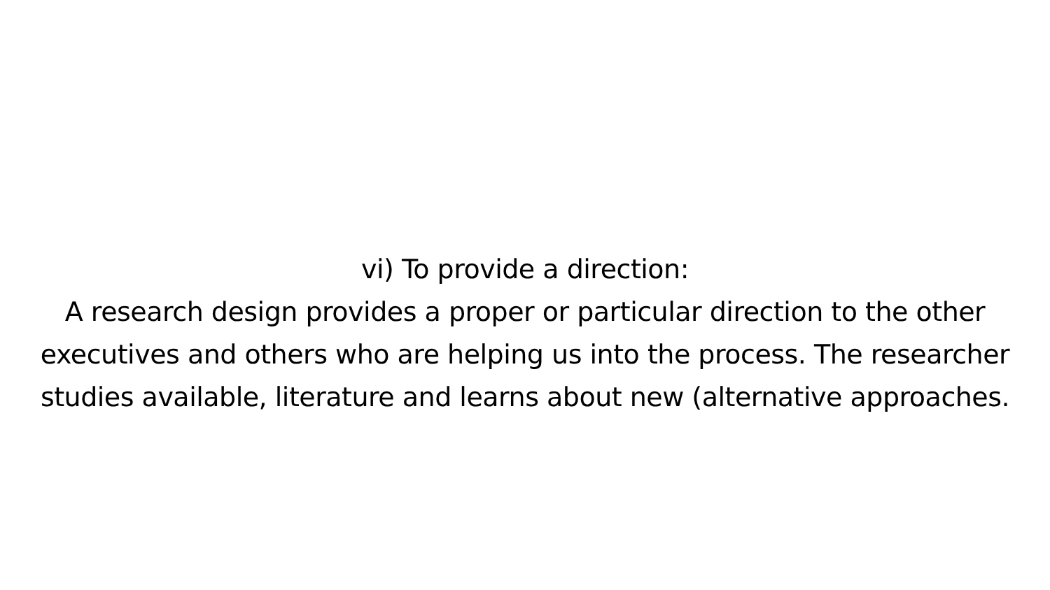vi) To provide a direction:
A research design provides a proper or particular direction to the other executives and others who are helping us into the process. The researcher studies available, literature and learns about new (alternative approaches.